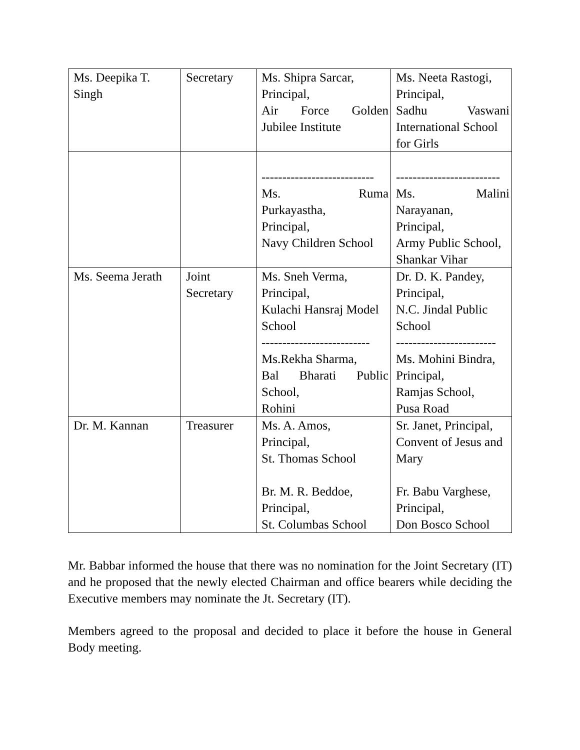| Ms. Deepika T. Singh | Secretary | Ms. Shipra Sarcar, Principal, Air Force Golden Jubilee Institute | Ms. Neeta Rastogi, Principal, Sadhu Vaswani International School for Girls |
| | | --------------------------- Ms. Ruma Purkayastha, Principal, Navy Children School | ------------------------- Ms. Malini Narayanan, Principal, Army Public School, Shankar Vihar |
| Ms. Seema Jerath | Joint Secretary | Ms. Sneh Verma, Principal, Kulachi Hansraj Model School -------------------------- Ms.Rekha Sharma, Bal Bharati Public School, Rohini | Dr. D. K. Pandey, Principal, N.C. Jindal Public School ------------------------ Ms. Mohini Bindra, Principal, Ramjas School, Pusa Road |
| Dr. M. Kannan | Treasurer | Ms. A. Amos, Principal, St. Thomas School Br. M. R. Beddoe, Principal, St. Columbas School | Sr. Janet, Principal, Convent of Jesus and Mary Fr. Babu Varghese, Principal, Don Bosco School |
Mr. Babbar informed the house that there was no nomination for the Joint Secretary (IT) and he proposed that the newly elected Chairman and office bearers while deciding the Executive members may nominate the Jt. Secretary (IT).
Members agreed to the proposal and decided to place it before the house in General Body meeting.